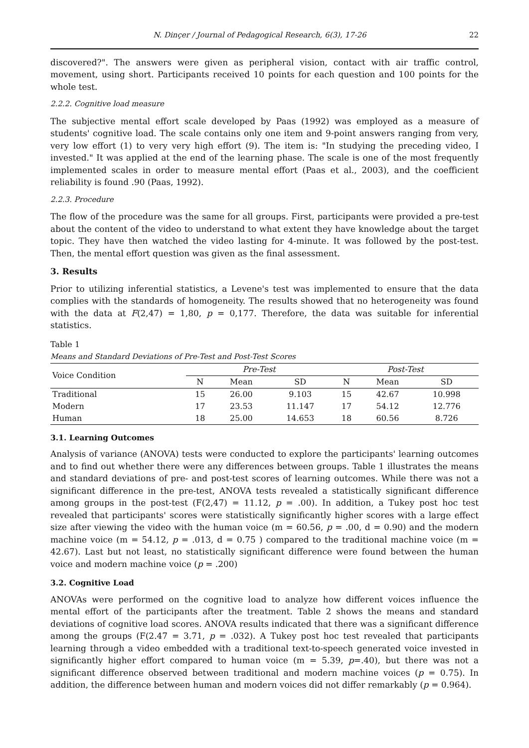N. Dinçer / Journal of Pedagogical Research, 6(3), 17-26 22
discovered?". The answers were given as peripheral vision, contact with air traffic control, movement, using short. Participants received 10 points for each question and 100 points for the whole test.
2.2.2. Cognitive load measure
The subjective mental effort scale developed by Paas (1992) was employed as a measure of students' cognitive load. The scale contains only one item and 9-point answers ranging from very, very low effort (1) to very very high effort (9). The item is: "In studying the preceding video, I invested." It was applied at the end of the learning phase. The scale is one of the most frequently implemented scales in order to measure mental effort (Paas et al., 2003), and the coefficient reliability is found .90 (Paas, 1992).
2.2.3. Procedure
The flow of the procedure was the same for all groups. First, participants were provided a pre-test about the content of the video to understand to what extent they have knowledge about the target topic. They have then watched the video lasting for 4-minute. It was followed by the post-test. Then, the mental effort question was given as the final assessment.
3. Results
Prior to utilizing inferential statistics, a Levene's test was implemented to ensure that the data complies with the standards of homogeneity. The results showed that no heterogeneity was found with the data at F(2,47) = 1,80, p = 0,177. Therefore, the data was suitable for inferential statistics.
Table 1
Means and Standard Deviations of Pre-Test and Post-Test Scores
| Voice Condition | Pre-Test | | | Post-Test | | |
| --- | --- | --- | --- | --- | --- | --- |
| | N | Mean | SD | N | Mean | SD |
| Traditional | 15 | 26.00 | 9.103 | 15 | 42.67 | 10.998 |
| Modern | 17 | 23.53 | 11.147 | 17 | 54.12 | 12.776 |
| Human | 18 | 25.00 | 14.653 | 18 | 60.56 | 8.726 |
3.1. Learning Outcomes
Analysis of variance (ANOVA) tests were conducted to explore the participants' learning outcomes and to find out whether there were any differences between groups. Table 1 illustrates the means and standard deviations of pre- and post-test scores of learning outcomes. While there was not a significant difference in the pre-test, ANOVA tests revealed a statistically significant difference among groups in the post-test (F(2,47) = 11.12, p = .00). In addition, a Tukey post hoc test revealed that participants' scores were statistically significantly higher scores with a large effect size after viewing the video with the human voice (m = 60.56, p = .00, d = 0.90) and the modern machine voice (m = 54.12, p = .013, d = 0.75 ) compared to the traditional machine voice (m = 42.67). Last but not least, no statistically significant difference were found between the human voice and modern machine voice (p = .200)
3.2. Cognitive Load
ANOVAs were performed on the cognitive load to analyze how different voices influence the mental effort of the participants after the treatment. Table 2 shows the means and standard deviations of cognitive load scores. ANOVA results indicated that there was a significant difference among the groups (F(2.47 = 3.71, p = .032). A Tukey post hoc test revealed that participants learning through a video embedded with a traditional text-to-speech generated voice invested in significantly higher effort compared to human voice (m = 5.39, p=.40), but there was not a significant difference observed between traditional and modern machine voices (p = 0.75). In addition, the difference between human and modern voices did not differ remarkably (p = 0.964).